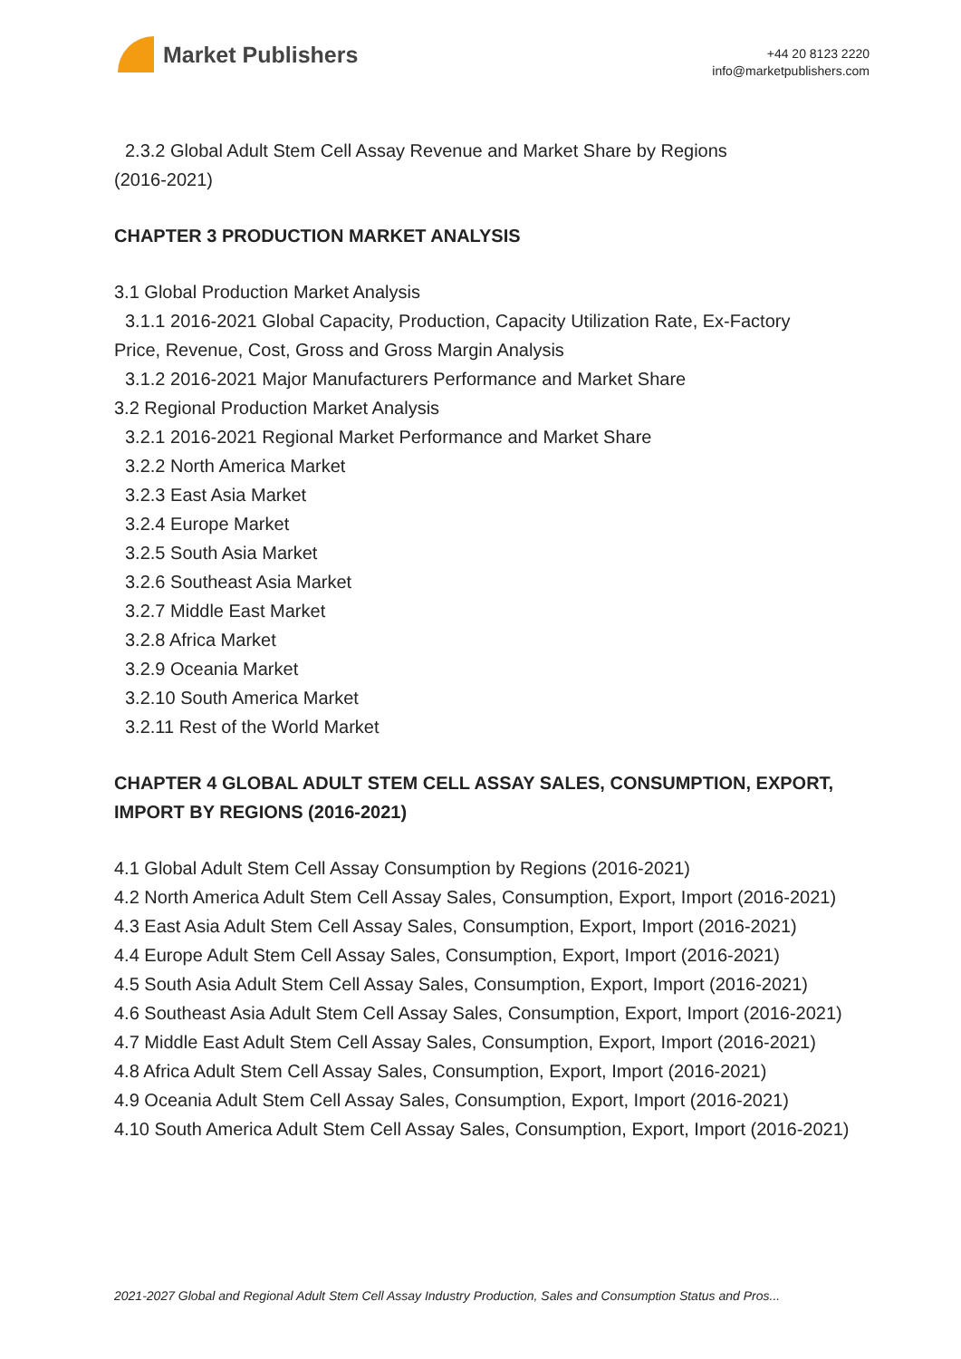Market Publishers
+44 20 8123 2220
info@marketpublishers.com
2.3.2 Global Adult Stem Cell Assay Revenue and Market Share by Regions
(2016-2021)
CHAPTER 3 PRODUCTION MARKET ANALYSIS
3.1 Global Production Market Analysis
3.1.1 2016-2021 Global Capacity, Production, Capacity Utilization Rate, Ex-Factory
Price, Revenue, Cost, Gross and Gross Margin Analysis
3.1.2 2016-2021 Major Manufacturers Performance and Market Share
3.2 Regional Production Market Analysis
3.2.1 2016-2021 Regional Market Performance and Market Share
3.2.2 North America Market
3.2.3 East Asia Market
3.2.4 Europe Market
3.2.5 South Asia Market
3.2.6 Southeast Asia Market
3.2.7 Middle East Market
3.2.8 Africa Market
3.2.9 Oceania Market
3.2.10 South America Market
3.2.11 Rest of the World Market
CHAPTER 4 GLOBAL ADULT STEM CELL ASSAY SALES, CONSUMPTION, EXPORT, IMPORT BY REGIONS (2016-2021)
4.1 Global Adult Stem Cell Assay Consumption by Regions (2016-2021)
4.2 North America Adult Stem Cell Assay Sales, Consumption, Export, Import (2016-2021)
4.3 East Asia Adult Stem Cell Assay Sales, Consumption, Export, Import (2016-2021)
4.4 Europe Adult Stem Cell Assay Sales, Consumption, Export, Import (2016-2021)
4.5 South Asia Adult Stem Cell Assay Sales, Consumption, Export, Import (2016-2021)
4.6 Southeast Asia Adult Stem Cell Assay Sales, Consumption, Export, Import (2016-2021)
4.7 Middle East Adult Stem Cell Assay Sales, Consumption, Export, Import (2016-2021)
4.8 Africa Adult Stem Cell Assay Sales, Consumption, Export, Import (2016-2021)
4.9 Oceania Adult Stem Cell Assay Sales, Consumption, Export, Import (2016-2021)
4.10 South America Adult Stem Cell Assay Sales, Consumption, Export, Import (2016-2021)
2021-2027 Global and Regional Adult Stem Cell Assay Industry Production, Sales and Consumption Status and Pros...